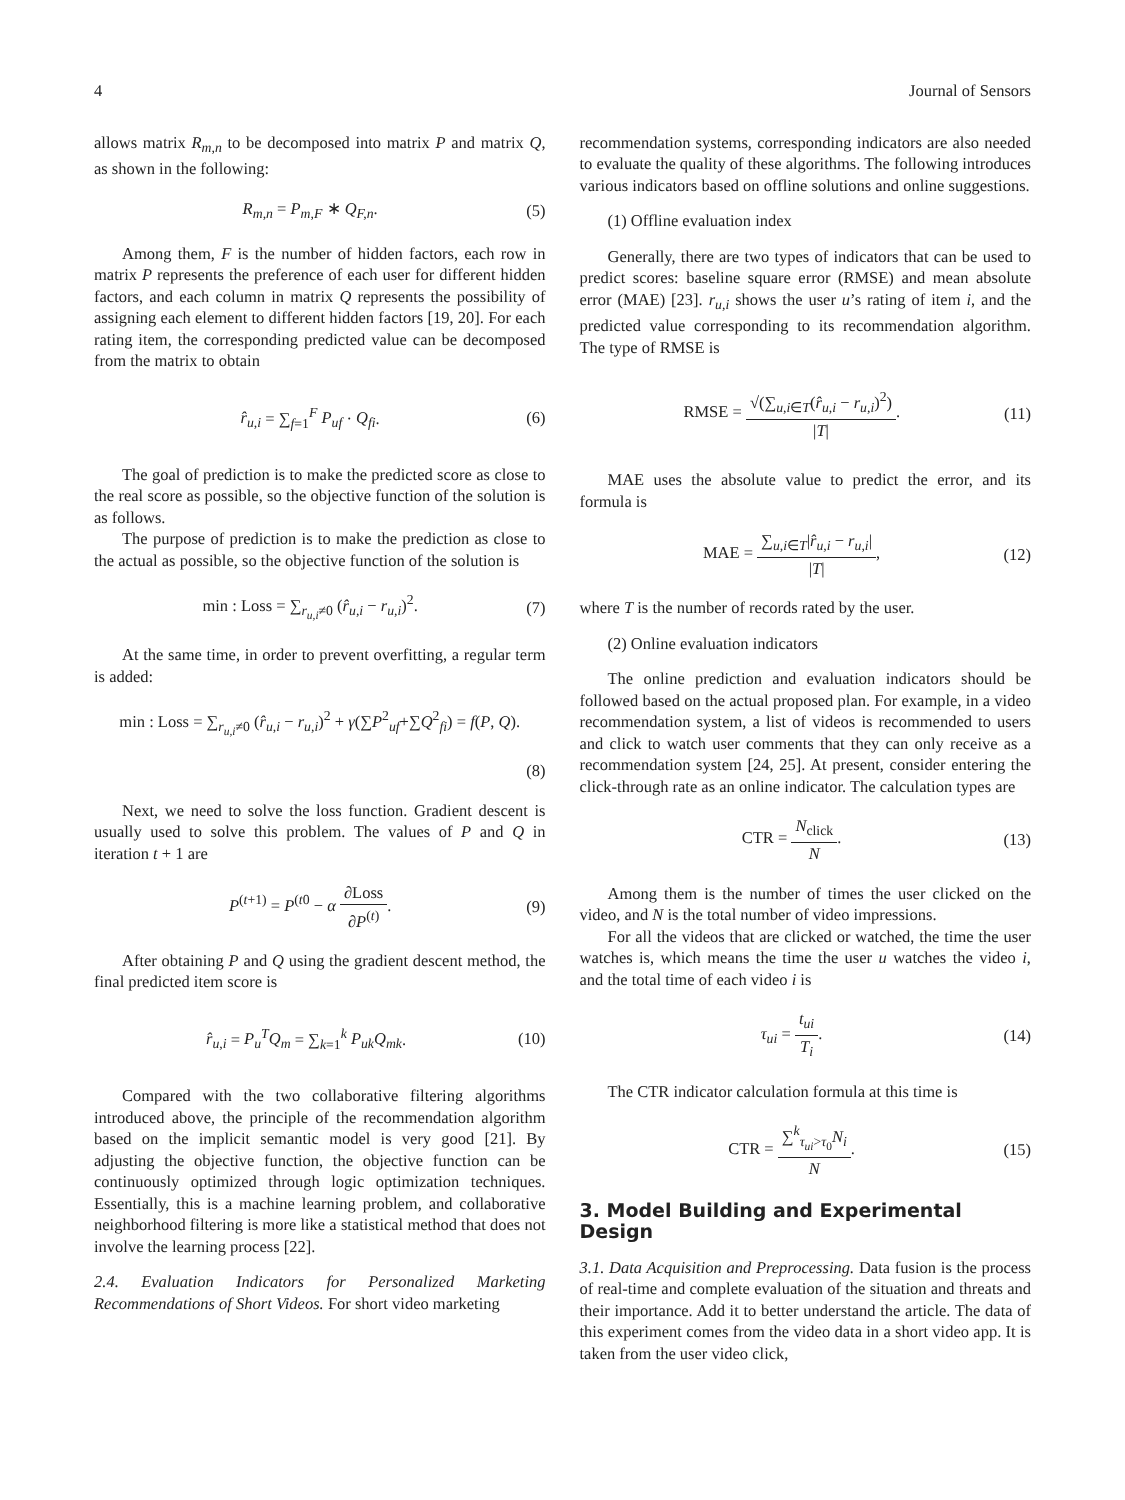4 Journal of Sensors
allows matrix R<sub>m,n</sub> to be decomposed into matrix P and matrix Q, as shown in the following:
R<sub>m,n</sub> = P<sub>m,F</sub> ∗ Q<sub>F,n</sub>. (5)
Among them, F is the number of hidden factors, each row in matrix P represents the preference of each user for different hidden factors, and each column in matrix Q represents the possibility of assigning each element to different hidden factors [19, 20]. For each rating item, the corresponding predicted value can be decomposed from the matrix to obtain
r̂<sub>u,i</sub> = ∑<sub>f=1</sub><sup>F</sup> P<sub>uf</sub> · Q<sub>fi</sub>. (6)
The goal of prediction is to make the predicted score as close to the real score as possible, so the objective function of the solution is as follows.
The purpose of prediction is to make the prediction as close to the actual as possible, so the objective function of the solution is
min : Loss = ∑<sub>r<sub>u,i</sub>≠0</sub> (r̂<sub>u,i</sub> − r<sub>u,i</sub>)<sup>2</sup>. (7)
At the same time, in order to prevent overfitting, a regular term is added:
min : Loss = ∑<sub>r<sub>u,i</sub>≠0</sub> (r̂<sub>u,i</sub> − r<sub>u,i</sub>)<sup>2</sup> + γ(∑P<sup>2</sup><sub>uf</sub>+∑Q<sup>2</sup><sub>fi</sub>) = f(P, Q).
(8)
Next, we need to solve the loss function. Gradient descent is usually used to solve this problem. The values of P and Q in iteration t + 1 are
P<sup>(t+1)</sup> = P<sup>(t0</sup> − α ∂Loss ∂P<sup>(t)</sup>. (9)
After obtaining P and Q using the gradient descent method, the final predicted item score is
r̂<sub>u,i</sub> = P<sub>u</sub><sup>T</sup>Q<sub>m</sub> = ∑<sub>k=1</sub><sup>k</sup> P<sub>uk</sub>Q<sub>mk</sub>. (10)
Compared with the two collaborative filtering algorithms introduced above, the principle of the recommendation algorithm based on the implicit semantic model is very good [21]. By adjusting the objective function, the objective function can be continuously optimized through logic optimization techniques. Essentially, this is a machine learning problem, and collaborative neighborhood filtering is more like a statistical method that does not involve the learning process [22].
2.4. Evaluation Indicators for Personalized Marketing Recommendations of Short Videos. For short video marketing
recommendation systems, corresponding indicators are also needed to evaluate the quality of these algorithms. The following introduces various indicators based on offline solutions and online suggestions.
(1) Offline evaluation index
Generally, there are two types of indicators that can be used to predict scores: baseline square error (RMSE) and mean absolute error (MAE) [23]. r<sub>u,i</sub> shows the user u’s rating of item i, and the predicted value corresponding to its recommendation algorithm. The type of RMSE is
RMSE = √(∑<sub>u,i∈T</sub>(r̂<sub>u,i</sub> − r<sub>u,i</sub>)<sup>2</sup>) |T|. (11)
MAE uses the absolute value to predict the error, and its formula is
MAE = ∑<sub>u,i∈T</sub>|r̂<sub>u,i</sub> − r<sub>u,i</sub>| |T|, (12)
where T is the number of records rated by the user.
(2) Online evaluation indicators
The online prediction and evaluation indicators should be followed based on the actual proposed plan. For example, in a video recommendation system, a list of videos is recommended to users and click to watch user comments that they can only receive as a recommendation system [24, 25]. At present, consider entering the click-through rate as an online indicator. The calculation types are
CTR = N<sub>click</sub> N. (13)
Among them is the number of times the user clicked on the video, and N is the total number of video impressions.
For all the videos that are clicked or watched, the time the user watches is, which means the time the user u watches the video i, and the total time of each video i is
τ<sub>ui</sub> = t<sub>ui</sub> T<sub>i</sub>. (14)
The CTR indicator calculation formula at this time is
CTR = ∑<sup>k</sup><sub>τ<sub>ui</sub>>τ<sub>0</sub></sub>N<sub>i</sub> N. (15)
3. Model Building and Experimental Design
3.1. Data Acquisition and Preprocessing. Data fusion is the process of real-time and complete evaluation of the situation and threats and their importance. Add it to better understand the article. The data of this experiment comes from the video data in a short video app. It is taken from the user video click,